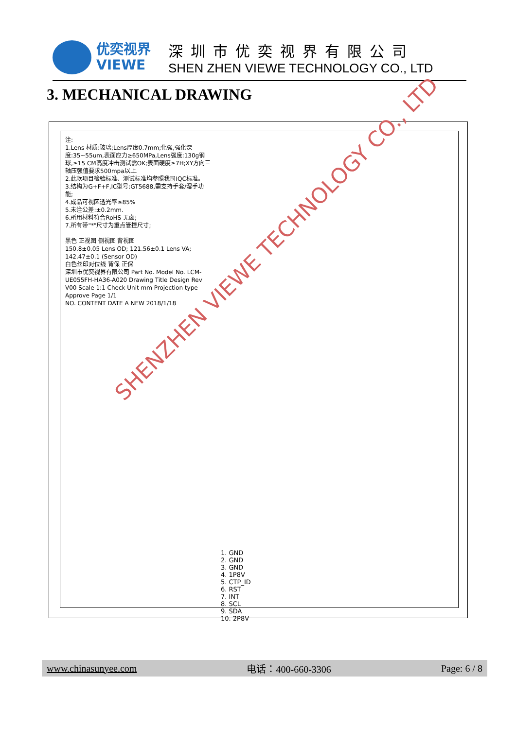优奕视界
VIEWE
深圳市优奕视界有限公司
SHEN ZHEN VIEWE TECHNOLOGY CO., LTD
3. MECHANICAL DRAWING
注:
1.Lens 材质:玻璃;Lens厚度0.7mm;化强,强化深度:35~55um,表面应力≥650MPa,Lens强度:130g钢球,≥15 CM高度冲击测试需OK;表面硬度≥7H;XY方向三轴压强值要求500mpa以上.
2.此款项目检验标准、测试标准均参照我司IQC标准。
3.结构为G+F+F,IC型号:GT5688,需支持手套/湿手功能;
4.成品可视区透光率≥85%
5.未注公差:±0.2mm.
6.所用材料符合RoHS 无卤;
7.所有带"*"尺寸为重点管控尺寸;
黑色 正视图 侧视图 背视图
150.8±0.05 Lens OD; 121.56±0.1 Lens VA; 142.47±0.1 (Sensor OD)
白色丝印对位线 背保 正保
深圳市优奕视界有限公司 Part No. Model No. LCM-UE055FH-HA36-A020 Drawing Title Design Rev V00 Scale 1:1 Check Unit mm Projection type Approve Page 1/1
NO. CONTENT DATE A NEW 2018/1/18
1. GND
2. GND
3. GND
4. 1P8V
5. CTP_ID
6. RST
7. INT
8. SCL
9. SDA
10. 2P8V
SHENZHEN VIEWE TECHNOLOGY CO., LTD
www.chinasunyee.com 电话：400-660-3306 Page: 6 / 8